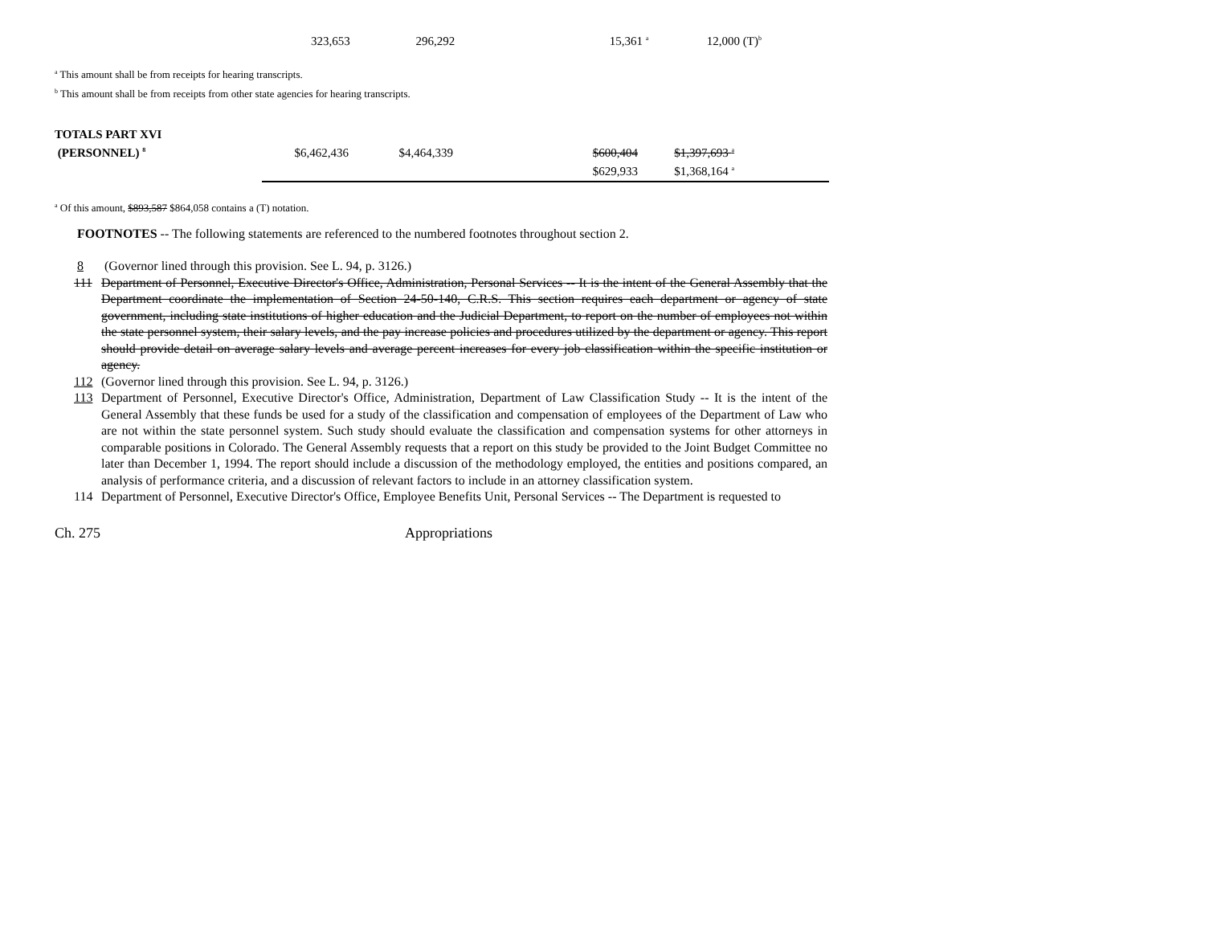| | 323,653 | 296,292 | 15,361 <sup>a</sup> | 12,000 (T)<sup>b</sup> |
<sup>a</sup> This amount shall be from receipts for hearing transcripts.
<sup>b</sup> This amount shall be from receipts from other state agencies for hearing transcripts.
| TOTALS PART XVI | | | | | | |
| (PERSONNEL) <sup>8</sup> | $6,462,436 | $4,464,339 | | $600,404 | $1,397,693 <sup>a</sup> | |
| | | | | $629,933 | $1,368,164 <sup>a</sup> | |
<sup>a</sup> Of this amount, $893,587 $864,058 contains a (T) notation.
FOOTNOTES -- The following statements are referenced to the numbered footnotes throughout section 2.
8 (Governor lined through this provision. See L. 94, p. 3126.)
111 Department of Personnel, Executive Director's Office, Administration, Personal Services -- It is the intent of the General Assembly that the Department coordinate the implementation of Section 24-50-140, C.R.S. This section requires each department or agency of state government, including state institutions of higher education and the Judicial Department, to report on the number of employees not within the state personnel system, their salary levels, and the pay increase policies and procedures utilized by the department or agency. This report should provide detail on average salary levels and average percent increases for every job classification within the specific institution or agency.
112 (Governor lined through this provision. See L. 94, p. 3126.)
113 Department of Personnel, Executive Director's Office, Administration, Department of Law Classification Study -- It is the intent of the General Assembly that these funds be used for a study of the classification and compensation of employees of the Department of Law who are not within the state personnel system. Such study should evaluate the classification and compensation systems for other attorneys in comparable positions in Colorado. The General Assembly requests that a report on this study be provided to the Joint Budget Committee no later than December 1, 1994. The report should include a discussion of the methodology employed, the entities and positions compared, an analysis of performance criteria, and a discussion of relevant factors to include in an attorney classification system.
114 Department of Personnel, Executive Director's Office, Employee Benefits Unit, Personal Services -- The Department is requested to
Ch. 275 Appropriations